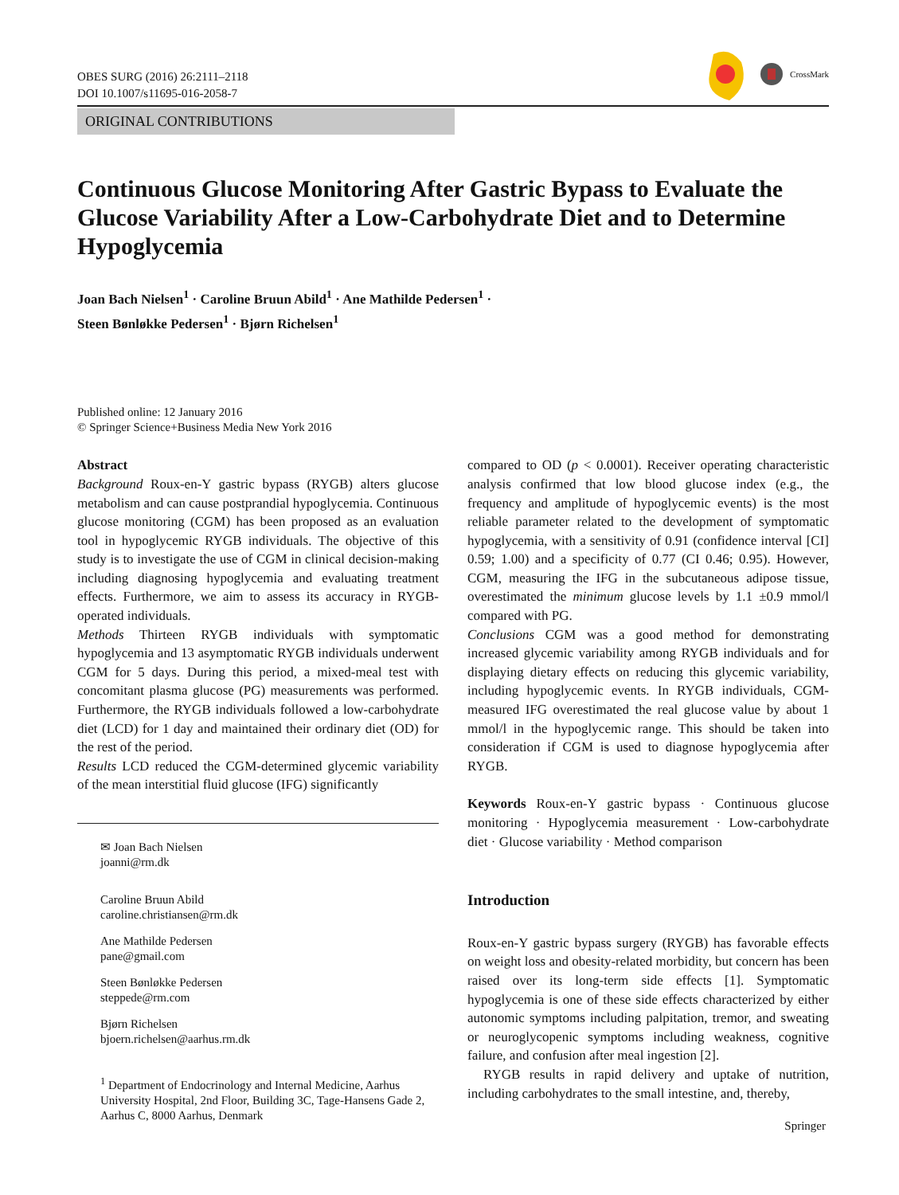OBES SURG (2016) 26:2111–2118
DOI 10.1007/s11695-016-2058-7
CrossMark
ORIGINAL CONTRIBUTIONS
Continuous Glucose Monitoring After Gastric Bypass to Evaluate the Glucose Variability After a Low-Carbohydrate Diet and to Determine Hypoglycemia
Joan Bach Nielsen<sup>1</sup> · Caroline Bruun Abild<sup>1</sup> · Ane Mathilde Pedersen<sup>1</sup> ·
Steen Bønløkke Pedersen<sup>1</sup> · Bjørn Richelsen<sup>1</sup>
Published online: 12 January 2016
© Springer Science+Business Media New York 2016
Abstract
Background Roux-en-Y gastric bypass (RYGB) alters glucose metabolism and can cause postprandial hypoglycemia. Continuous glucose monitoring (CGM) has been proposed as an evaluation tool in hypoglycemic RYGB individuals. The objective of this study is to investigate the use of CGM in clinical decision-making including diagnosing hypoglycemia and evaluating treatment effects. Furthermore, we aim to assess its accuracy in RYGB-operated individuals.
Methods Thirteen RYGB individuals with symptomatic hypoglycemia and 13 asymptomatic RYGB individuals underwent CGM for 5 days. During this period, a mixed-meal test with concomitant plasma glucose (PG) measurements was performed. Furthermore, the RYGB individuals followed a low-carbohydrate diet (LCD) for 1 day and maintained their ordinary diet (OD) for the rest of the period.
Results LCD reduced the CGM-determined glycemic variability of the mean interstitial fluid glucose (IFG) significantly
✉ Joan Bach Nielsen
joanni@rm.dk
Caroline Bruun Abild
caroline.christiansen@rm.dk
Ane Mathilde Pedersen
pane@gmail.com
Steen Bønløkke Pedersen
steppede@rm.com
Bjørn Richelsen
bjoern.richelsen@aarhus.rm.dk
<sup>1</sup> Department of Endocrinology and Internal Medicine, Aarhus University Hospital, 2nd Floor, Building 3C, Tage-Hansens Gade 2, Aarhus C, 8000 Aarhus, Denmark
compared to OD (p < 0.0001). Receiver operating characteristic analysis confirmed that low blood glucose index (e.g., the frequency and amplitude of hypoglycemic events) is the most reliable parameter related to the development of symptomatic hypoglycemia, with a sensitivity of 0.91 (confidence interval [CI] 0.59; 1.00) and a specificity of 0.77 (CI 0.46; 0.95). However, CGM, measuring the IFG in the subcutaneous adipose tissue, overestimated the minimum glucose levels by 1.1 ±0.9 mmol/l compared with PG.
Conclusions CGM was a good method for demonstrating increased glycemic variability among RYGB individuals and for displaying dietary effects on reducing this glycemic variability, including hypoglycemic events. In RYGB individuals, CGM-measured IFG overestimated the real glucose value by about 1 mmol/l in the hypoglycemic range. This should be taken into consideration if CGM is used to diagnose hypoglycemia after RYGB.
Keywords Roux-en-Y gastric bypass · Continuous glucose monitoring · Hypoglycemia measurement · Low-carbohydrate diet · Glucose variability · Method comparison
Introduction
Roux-en-Y gastric bypass surgery (RYGB) has favorable effects on weight loss and obesity-related morbidity, but concern has been raised over its long-term side effects [1]. Symptomatic hypoglycemia is one of these side effects characterized by either autonomic symptoms including palpitation, tremor, and sweating or neuroglycopenic symptoms including weakness, cognitive failure, and confusion after meal ingestion [2].
RYGB results in rapid delivery and uptake of nutrition, including carbohydrates to the small intestine, and, thereby,
Springer